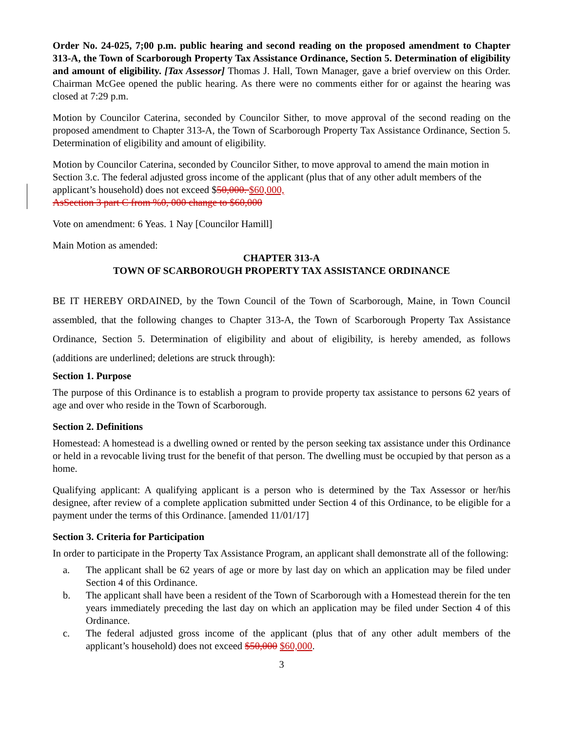Order No. 24-025, 7;00 p.m. public hearing and second reading on the proposed amendment to Chapter 313-A, the Town of Scarborough Property Tax Assistance Ordinance, Section 5. Determination of eligibility and amount of eligibility. [Tax Assessor] Thomas J. Hall, Town Manager, gave a brief overview on this Order. Chairman McGee opened the public hearing. As there were no comments either for or against the hearing was closed at 7:29 p.m.
Motion by Councilor Caterina, seconded by Councilor Sither, to move approval of the second reading on the proposed amendment to Chapter 313-A, the Town of Scarborough Property Tax Assistance Ordinance, Section 5. Determination of eligibility and amount of eligibility.
Motion by Councilor Caterina, seconded by Councilor Sither, to move approval to amend the main motion in Section 3.c. The federal adjusted gross income of the applicant (plus that of any other adult members of the applicant’s household) does not exceed $50,000. $60,000,
AsSection 3 part C from %0, 000 change to $60,000
Vote on amendment: 6 Yeas. 1 Nay [Councilor Hamill]
Main Motion as amended:
CHAPTER 313-A
TOWN OF SCARBOROUGH PROPERTY TAX ASSISTANCE ORDINANCE
BE IT HEREBY ORDAINED, by the Town Council of the Town of Scarborough, Maine, in Town Council assembled, that the following changes to Chapter 313-A, the Town of Scarborough Property Tax Assistance Ordinance, Section 5. Determination of eligibility and about of eligibility, is hereby amended, as follows (additions are underlined; deletions are struck through):
Section 1. Purpose
The purpose of this Ordinance is to establish a program to provide property tax assistance to persons 62 years of age and over who reside in the Town of Scarborough.
Section 2. Definitions
Homestead: A homestead is a dwelling owned or rented by the person seeking tax assistance under this Ordinance or held in a revocable living trust for the benefit of that person. The dwelling must be occupied by that person as a home.
Qualifying applicant: A qualifying applicant is a person who is determined by the Tax Assessor or her/his designee, after review of a complete application submitted under Section 4 of this Ordinance, to be eligible for a payment under the terms of this Ordinance. [amended 11/01/17]
Section 3. Criteria for Participation
In order to participate in the Property Tax Assistance Program, an applicant shall demonstrate all of the following:
a. The applicant shall be 62 years of age or more by last day on which an application may be filed under Section 4 of this Ordinance.
b. The applicant shall have been a resident of the Town of Scarborough with a Homestead therein for the ten years immediately preceding the last day on which an application may be filed under Section 4 of this Ordinance.
c. The federal adjusted gross income of the applicant (plus that of any other adult members of the applicant’s household) does not exceed $50,000 $60,000.
3